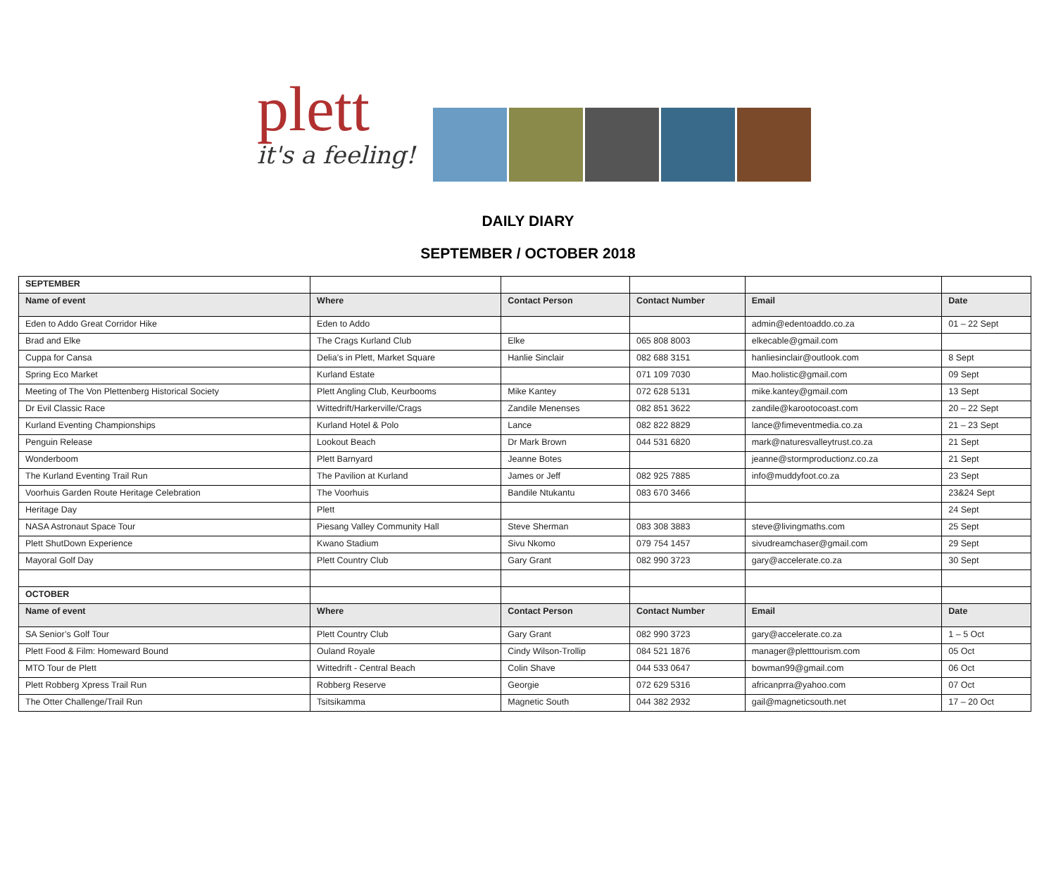plett
it's a feeling!
DAILY DIARY
SEPTEMBER / OCTOBER 2018
| SEPTEMBER | | | | | |
| Name of event | Where | Contact Person | Contact Number | Email | Date |
| Eden to Addo Great Corridor Hike | Eden to Addo | | | admin@edentoaddo.co.za | 01 – 22 Sept |
| Brad and Elke | The Crags Kurland Club | Elke | 065 808 8003 | elkecable@gmail.com | |
| Cuppa for Cansa | Delia’s in Plett, Market Square | Hanlie Sinclair | 082 688 3151 | hanliesinclair@outlook.com | 8 Sept |
| Spring Eco Market | Kurland Estate | | 071 109 7030 | Mao.holistic@gmail.com | 09 Sept |
| Meeting of The Von Plettenberg Historical Society | Plett Angling Club, Keurbooms | Mike Kantey | 072 628 5131 | mike.kantey@gmail.com | 13 Sept |
| Dr Evil Classic Race | Wittedrift/Harkerville/Crags | Zandile Menenses | 082 851 3622 | zandile@karootocoast.com | 20 – 22 Sept |
| Kurland Eventing Championships | Kurland Hotel & Polo | Lance | 082 822 8829 | lance@fimeventmedia.co.za | 21 – 23 Sept |
| Penguin Release | Lookout Beach | Dr Mark Brown | 044 531 6820 | mark@naturesvalleytrust.co.za | 21 Sept |
| Wonderboom | Plett Barnyard | Jeanne Botes | | jeanne@stormproductionz.co.za | 21 Sept |
| The Kurland Eventing Trail Run | The Pavilion at Kurland | James or Jeff | 082 925 7885 | info@muddyfoot.co.za | 23 Sept |
| Voorhuis Garden Route Heritage Celebration | The Voorhuis | Bandile Ntukantu | 083 670 3466 | | 23&24 Sept |
| Heritage Day | Plett | | | | 24 Sept |
| NASA Astronaut Space Tour | Piesang Valley Community Hall | Steve Sherman | 083 308 3883 | steve@livingmaths.com | 25 Sept |
| Plett ShutDown Experience | Kwano Stadium | Sivu Nkomo | 079 754 1457 | sivudreamchaser@gmail.com | 29 Sept |
| Mayoral Golf Day | Plett Country Club | Gary Grant | 082 990 3723 | gary@accelerate.co.za | 30 Sept |
| OCTOBER | | | | | |
| Name of event | Where | Contact Person | Contact Number | Email | Date |
| SA Senior’s Golf Tour | Plett Country Club | Gary Grant | 082 990 3723 | gary@accelerate.co.za | 1 – 5 Oct |
| Plett Food & Film: Homeward Bound | Ouland Royale | Cindy Wilson-Trollip | 084 521 1876 | manager@pletttourism.com | 05 Oct |
| MTO Tour de Plett | Wittedrift - Central Beach | Colin Shave | 044 533 0647 | bowman99@gmail.com | 06 Oct |
| Plett Robberg Xpress Trail Run | Robberg Reserve | Georgie | 072 629 5316 | africanprra@yahoo.com | 07 Oct |
| The Otter Challenge/Trail Run | Tsitsikamma | Magnetic South | 044 382 2932 | gail@magneticsouth.net | 17 – 20 Oct |